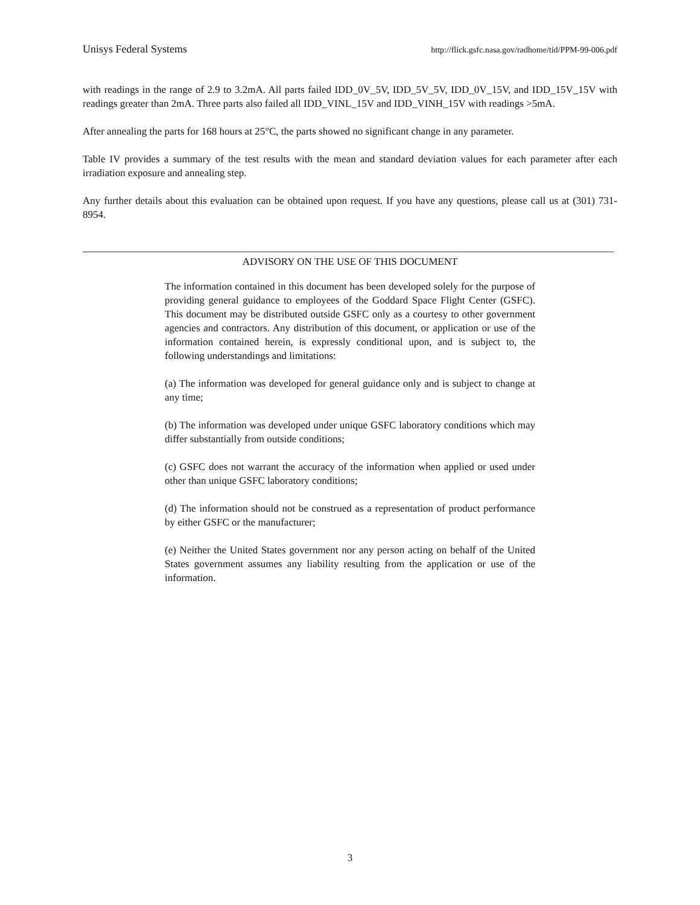Unisys Federal Systems http://flick.gsfc.nasa.gov/radhome/tid/PPM-99-006.pdf
with readings in the range of 2.9 to 3.2mA. All parts failed IDD_0V_5V, IDD_5V_5V, IDD_0V_15V, and IDD_15V_15V with readings greater than 2mA. Three parts also failed all IDD_VINL_15V and IDD_VINH_15V with readings >5mA.
After annealing the parts for 168 hours at 25°C, the parts showed no significant change in any parameter.
Table IV provides a summary of the test results with the mean and standard deviation values for each parameter after each irradiation exposure and annealing step.
Any further details about this evaluation can be obtained upon request. If you have any questions, please call us at (301) 731-8954.
ADVISORY ON THE USE OF THIS DOCUMENT
The information contained in this document has been developed solely for the purpose of providing general guidance to employees of the Goddard Space Flight Center (GSFC). This document may be distributed outside GSFC only as a courtesy to other government agencies and contractors. Any distribution of this document, or application or use of the information contained herein, is expressly conditional upon, and is subject to, the following understandings and limitations:
(a) The information was developed for general guidance only and is subject to change at any time;
(b) The information was developed under unique GSFC laboratory conditions which may differ substantially from outside conditions;
(c) GSFC does not warrant the accuracy of the information when applied or used under other than unique GSFC laboratory conditions;
(d) The information should not be construed as a representation of product performance by either GSFC or the manufacturer;
(e) Neither the United States government nor any person acting on behalf of the United States government assumes any liability resulting from the application or use of the information.
3